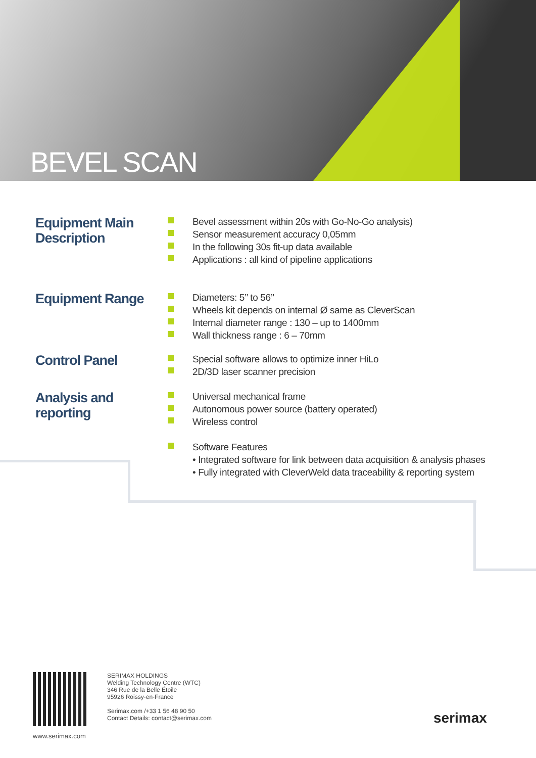BEVEL SCAN
Equipment Main
Description
Bevel assessment within 20s with Go-No-Go analysis)
Sensor measurement accuracy 0,05mm
In the following 30s fit-up data available
Applications : all kind of pipeline applications
Equipment Range
Diameters: 5’’ to 56’’
Wheels kit depends on internal Ø same as CleverScan
Internal diameter range : 130 – up to 1400mm
Wall thickness range : 6 – 70mm
Control Panel
Special software allows to optimize inner HiLo
2D/3D laser scanner precision
Analysis and
reporting
Universal mechanical frame
Autonomous power source (battery operated)
Wireless control
Software Features
• Integrated software for link between data acquisition & analysis phases
• Fully integrated with CleverWeld data traceability & reporting system
www.serimax.com
SERIMAX HOLDINGS
Welding Technology Centre (WTC)
346 Rue de la Belle Étoile
95926 Roissy-en-France
Serimax.com /+33 1 56 48 90 50
Contact Details: contact@serimax.com
serimax